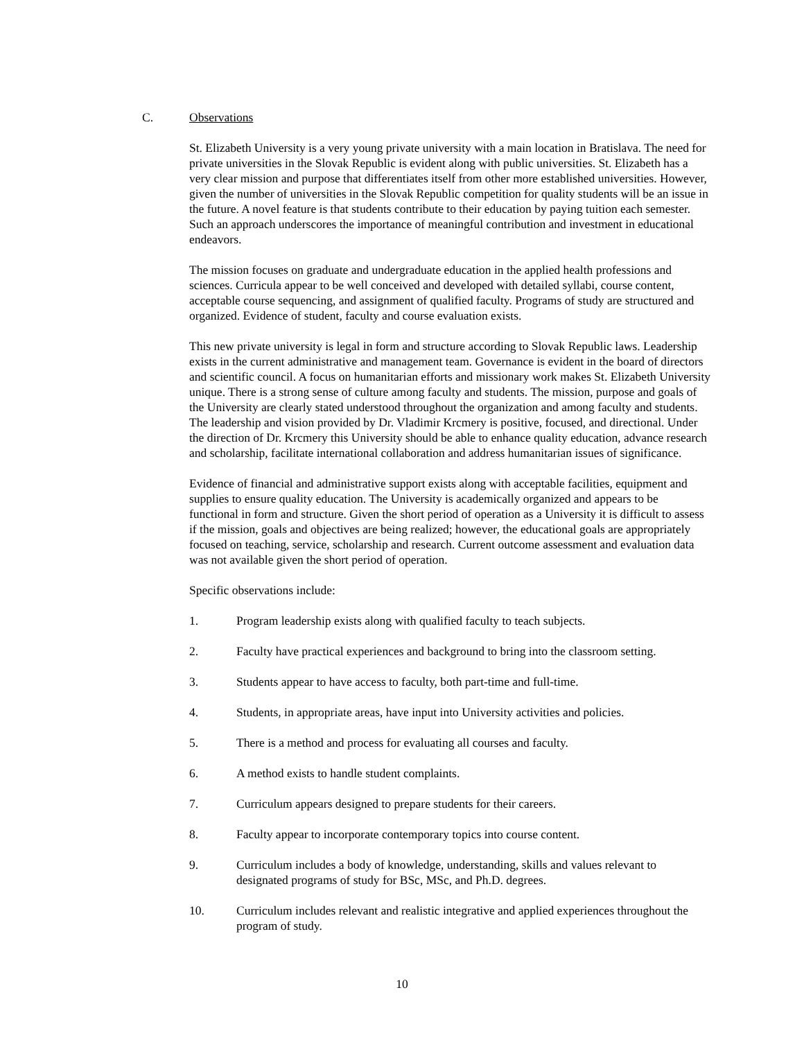C. Observations
St. Elizabeth University is a very young private university with a main location in Bratislava. The need for private universities in the Slovak Republic is evident along with public universities. St. Elizabeth has a very clear mission and purpose that differentiates itself from other more established universities. However, given the number of universities in the Slovak Republic competition for quality students will be an issue in the future. A novel feature is that students contribute to their education by paying tuition each semester. Such an approach underscores the importance of meaningful contribution and investment in educational endeavors.
The mission focuses on graduate and undergraduate education in the applied health professions and sciences. Curricula appear to be well conceived and developed with detailed syllabi, course content, acceptable course sequencing, and assignment of qualified faculty. Programs of study are structured and organized. Evidence of student, faculty and course evaluation exists.
This new private university is legal in form and structure according to Slovak Republic laws. Leadership exists in the current administrative and management team. Governance is evident in the board of directors and scientific council. A focus on humanitarian efforts and missionary work makes St. Elizabeth University unique. There is a strong sense of culture among faculty and students. The mission, purpose and goals of the University are clearly stated understood throughout the organization and among faculty and students. The leadership and vision provided by Dr. Vladimir Krcmery is positive, focused, and directional. Under the direction of Dr. Krcmery this University should be able to enhance quality education, advance research and scholarship, facilitate international collaboration and address humanitarian issues of significance.
Evidence of financial and administrative support exists along with acceptable facilities, equipment and supplies to ensure quality education. The University is academically organized and appears to be functional in form and structure. Given the short period of operation as a University it is difficult to assess if the mission, goals and objectives are being realized; however, the educational goals are appropriately focused on teaching, service, scholarship and research. Current outcome assessment and evaluation data was not available given the short period of operation.
Specific observations include:
1. Program leadership exists along with qualified faculty to teach subjects.
2. Faculty have practical experiences and background to bring into the classroom setting.
3. Students appear to have access to faculty, both part-time and full-time.
4. Students, in appropriate areas, have input into University activities and policies.
5. There is a method and process for evaluating all courses and faculty.
6. A method exists to handle student complaints.
7. Curriculum appears designed to prepare students for their careers.
8. Faculty appear to incorporate contemporary topics into course content.
9. Curriculum includes a body of knowledge, understanding, skills and values relevant to designated programs of study for BSc, MSc, and Ph.D. degrees.
10. Curriculum includes relevant and realistic integrative and applied experiences throughout the program of study.
10